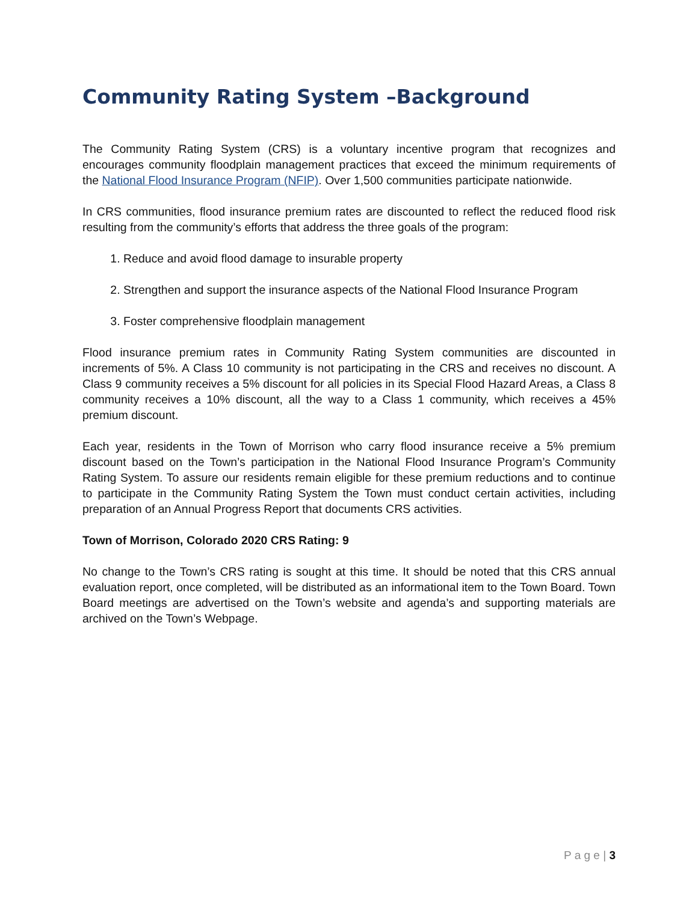Community Rating System –Background
The Community Rating System (CRS) is a voluntary incentive program that recognizes and encourages community floodplain management practices that exceed the minimum requirements of the National Flood Insurance Program (NFIP). Over 1,500 communities participate nationwide.
In CRS communities, flood insurance premium rates are discounted to reflect the reduced flood risk resulting from the community’s efforts that address the three goals of the program:
1. Reduce and avoid flood damage to insurable property
2. Strengthen and support the insurance aspects of the National Flood Insurance Program
3. Foster comprehensive floodplain management
Flood insurance premium rates in Community Rating System communities are discounted in increments of 5%. A Class 10 community is not participating in the CRS and receives no discount. A Class 9 community receives a 5% discount for all policies in its Special Flood Hazard Areas, a Class 8 community receives a 10% discount, all the way to a Class 1 community, which receives a 45% premium discount.
Each year, residents in the Town of Morrison who carry flood insurance receive a 5% premium discount based on the Town’s participation in the National Flood Insurance Program’s Community Rating System. To assure our residents remain eligible for these premium reductions and to continue to participate in the Community Rating System the Town must conduct certain activities, including preparation of an Annual Progress Report that documents CRS activities.
Town of Morrison, Colorado 2020 CRS Rating: 9
No change to the Town’s CRS rating is sought at this time. It should be noted that this CRS annual evaluation report, once completed, will be distributed as an informational item to the Town Board. Town Board meetings are advertised on the Town’s website and agenda’s and supporting materials are archived on the Town’s Webpage.
P a g e | 3